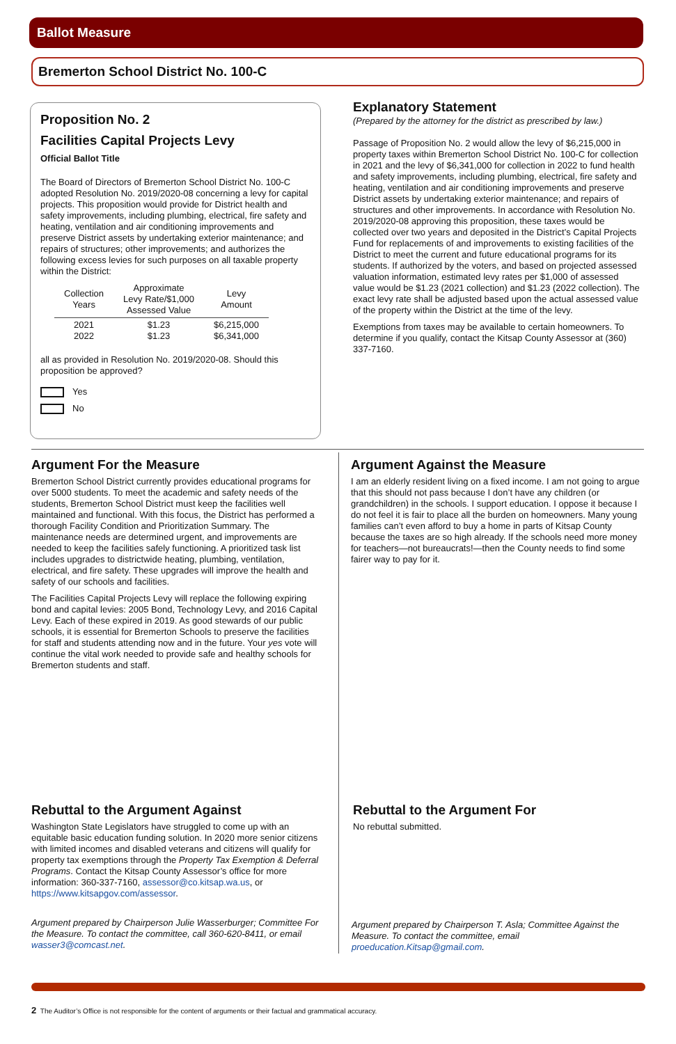Ballot Measure
Bremerton School District No. 100-C
Proposition No. 2
Facilities Capital Projects Levy
Official Ballot Title
The Board of Directors of Bremerton School District No. 100-C adopted Resolution No. 2019/2020-08 concerning a levy for capital projects. This proposition would provide for District health and safety improvements, including plumbing, electrical, fire safety and heating, ventilation and air conditioning improvements and preserve District assets by undertaking exterior maintenance; and repairs of structures; other improvements; and authorizes the following excess levies for such purposes on all taxable property within the District:
| Collection Years | Approximate Levy Rate/$1,000 Assessed Value | Levy Amount |
| --- | --- | --- |
| 2021 2022 | $1.23 $1.23 | $6,215,000 $6,341,000 |
all as provided in Resolution No. 2019/2020-08. Should this proposition be approved?
Yes
No
Explanatory Statement
(Prepared by the attorney for the district as prescribed by law.)
Passage of Proposition No. 2 would allow the levy of $6,215,000 in property taxes within Bremerton School District No. 100-C for collection in 2021 and the levy of $6,341,000 for collection in 2022 to fund health and safety improvements, including plumbing, electrical, fire safety and heating, ventilation and air conditioning improvements and preserve District assets by undertaking exterior maintenance; and repairs of structures and other improvements. In accordance with Resolution No. 2019/2020-08 approving this proposition, these taxes would be collected over two years and deposited in the District’s Capital Projects Fund for replacements of and improvements to existing facilities of the District to meet the current and future educational programs for its students. If authorized by the voters, and based on projected assessed valuation information, estimated levy rates per $1,000 of assessed value would be $1.23 (2021 collection) and $1.23 (2022 collection). The exact levy rate shall be adjusted based upon the actual assessed value of the property within the District at the time of the levy.
Exemptions from taxes may be available to certain homeowners. To determine if you qualify, contact the Kitsap County Assessor at (360) 337-7160.
Argument For the Measure
Bremerton School District currently provides educational programs for over 5000 students. To meet the academic and safety needs of the students, Bremerton School District must keep the facilities well maintained and functional. With this focus, the District has performed a thorough Facility Condition and Prioritization Summary. The maintenance needs are determined urgent, and improvements are needed to keep the facilities safely functioning. A prioritized task list includes upgrades to districtwide heating, plumbing, ventilation, electrical, and fire safety. These upgrades will improve the health and safety of our schools and facilities.
The Facilities Capital Projects Levy will replace the following expiring bond and capital levies: 2005 Bond, Technology Levy, and 2016 Capital Levy. Each of these expired in 2019. As good stewards of our public schools, it is essential for Bremerton Schools to preserve the facilities for staff and students attending now and in the future. Your yes vote will continue the vital work needed to provide safe and healthy schools for Bremerton students and staff.
Argument Against the Measure
I am an elderly resident living on a fixed income. I am not going to argue that this should not pass because I don’t have any children (or grandchildren) in the schools. I support education. I oppose it because I do not feel it is fair to place all the burden on homeowners. Many young families can’t even afford to buy a home in parts of Kitsap County because the taxes are so high already. If the schools need more money for teachers—not bureaucrats!—then the County needs to find some fairer way to pay for it.
Rebuttal to the Argument Against
Washington State Legislators have struggled to come up with an equitable basic education funding solution. In 2020 more senior citizens with limited incomes and disabled veterans and citizens will qualify for property tax exemptions through the Property Tax Exemption & Deferral Programs. Contact the Kitsap County Assessor’s office for more information: 360-337-7160, assessor@co.kitsap.wa.us, or https://www.kitsapgov.com/assessor.
Argument prepared by Chairperson Julie Wasserburger; Committee For the Measure. To contact the committee, call 360-620-8411, or email wasser3@comcast.net.
Rebuttal to the Argument For
No rebuttal submitted.
Argument prepared by Chairperson T. Asla; Committee Against the Measure. To contact the committee, email proeducation.Kitsap@gmail.com.
2 The Auditor’s Office is not responsible for the content of arguments or their factual and grammatical accuracy.